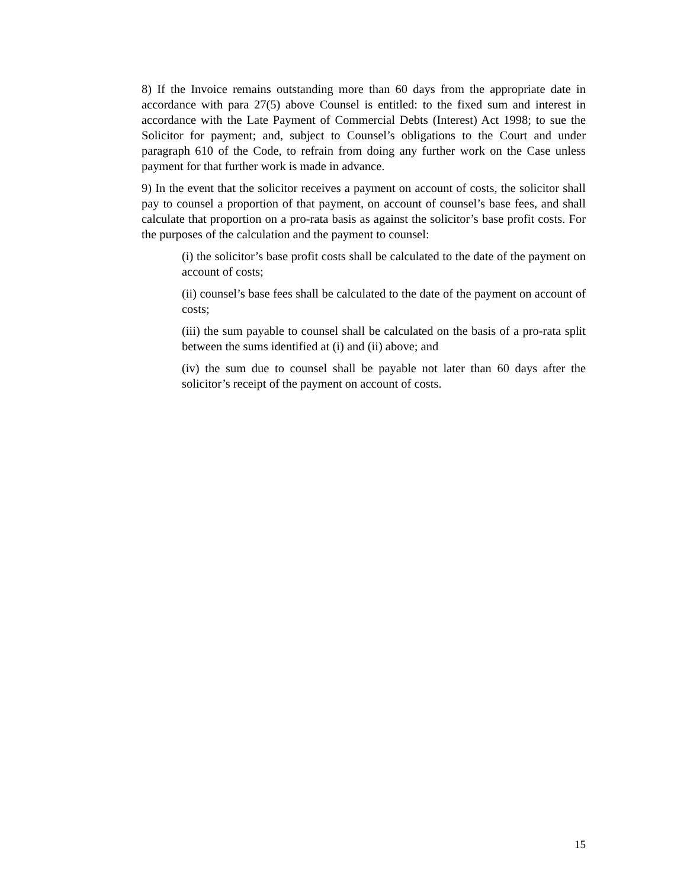8) If the Invoice remains outstanding more than 60 days from the appropriate date in accordance with para 27(5) above Counsel is entitled: to the fixed sum and interest in accordance with the Late Payment of Commercial Debts (Interest) Act 1998; to sue the Solicitor for payment; and, subject to Counsel’s obligations to the Court and under paragraph 610 of the Code, to refrain from doing any further work on the Case unless payment for that further work is made in advance.
9) In the event that the solicitor receives a payment on account of costs, the solicitor shall pay to counsel a proportion of that payment, on account of counsel’s base fees, and shall calculate that proportion on a pro-rata basis as against the solicitor’s base profit costs. For the purposes of the calculation and the payment to counsel:
(i) the solicitor’s base profit costs shall be calculated to the date of the payment on account of costs;
(ii) counsel’s base fees shall be calculated to the date of the payment on account of costs;
(iii) the sum payable to counsel shall be calculated on the basis of a pro-rata split between the sums identified at (i) and (ii) above; and
(iv) the sum due to counsel shall be payable not later than 60 days after the solicitor’s receipt of the payment on account of costs.
15